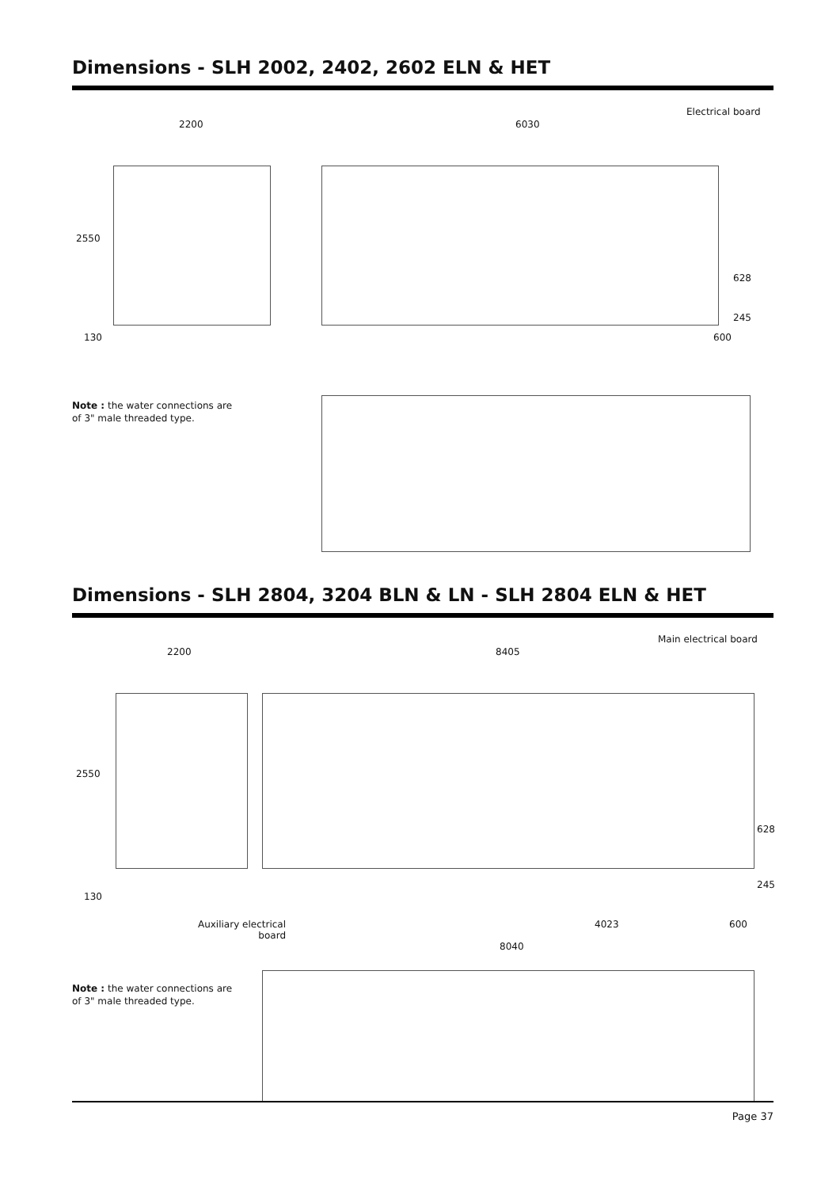Dimensions - SLH 2002, 2402, 2602 ELN & HET
Electrical board
2200 6030
2550
628
245
130 600
Note : the water connections are of 3" male threaded type.
Dimensions - SLH 2804, 3204 BLN & LN - SLH 2804 ELN & HET
Main electrical board
2200 8405
2550
628
245
130
4023 600
Auxiliary electrical board
8040
Note : the water connections are of 3" male threaded type.
Page 37